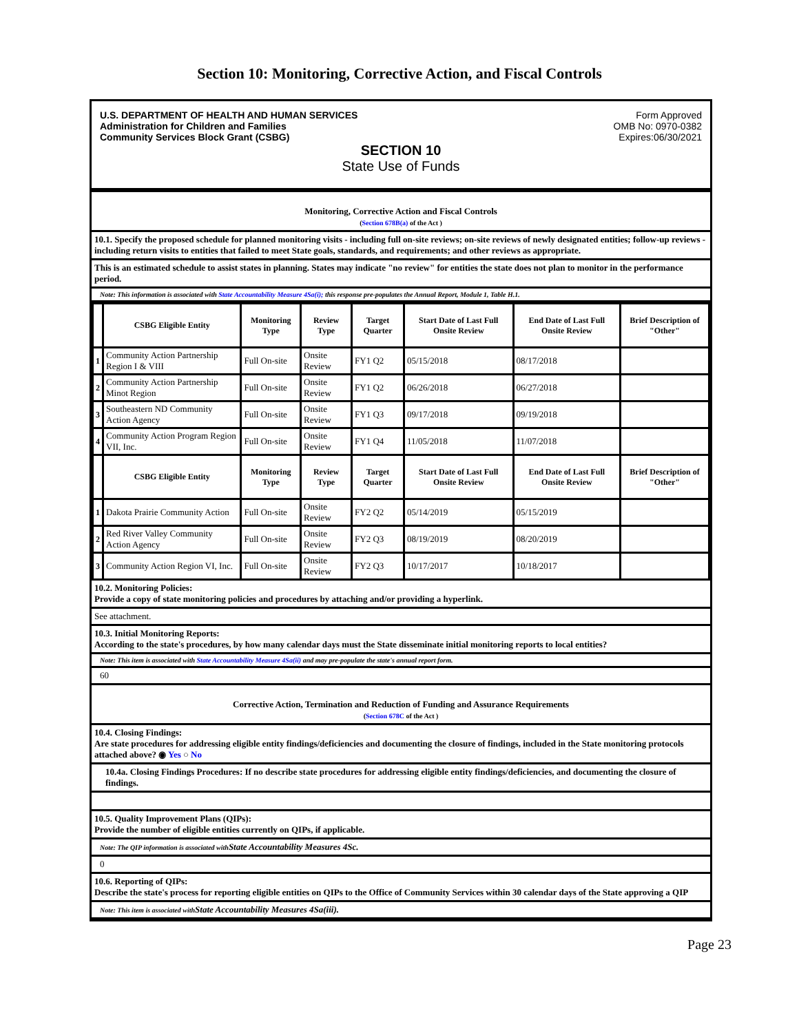Section 10: Monitoring, Corrective Action, and Fiscal Controls
U.S. DEPARTMENT OF HEALTH AND HUMAN SERVICES
Administration for Children and Families
Community Services Block Grant (CSBG)
Form Approved
OMB No: 0970-0382
Expires:06/30/2021
SECTION 10
State Use of Funds
Monitoring, Corrective Action and Fiscal Controls
(Section 678B(a) of the Act )
10.1. Specify the proposed schedule for planned monitoring visits - including full on-site reviews; on-site reviews of newly designated entities; follow-up reviews - including return visits to entities that failed to meet State goals, standards, and requirements; and other reviews as appropriate.
This is an estimated schedule to assist states in planning. States may indicate "no review" for entities the state does not plan to monitor in the performance period.
Note: This information is associated with State Accountability Measure 4Sa(i); this response pre-populates the Annual Report, Module 1, Table H.1.
| | CSBG Eligible Entity | Monitoring Type | Review Type | Target Quarter | Start Date of Last Full Onsite Review | End Date of Last Full Onsite Review | Brief Description of "Other" |
| --- | --- | --- | --- | --- | --- | --- | --- |
| 1 | Community Action Partnership Region I & VIII | Full On-site | Onsite Review | FY1 Q2 | 05/15/2018 | 08/17/2018 | |
| 2 | Community Action Partnership Minot Region | Full On-site | Onsite Review | FY1 Q2 | 06/26/2018 | 06/27/2018 | |
| 3 | Southeastern ND Community Action Agency | Full On-site | Onsite Review | FY1 Q3 | 09/17/2018 | 09/19/2018 | |
| 4 | Community Action Program Region VII, Inc. | Full On-site | Onsite Review | FY1 Q4 | 11/05/2018 | 11/07/2018 | |
| | CSBG Eligible Entity | Monitoring Type | Review Type | Target Quarter | Start Date of Last Full Onsite Review | End Date of Last Full Onsite Review | Brief Description of "Other" |
| 1 | Dakota Prairie Community Action | Full On-site | Onsite Review | FY2 Q2 | 05/14/2019 | 05/15/2019 | |
| 2 | Red River Valley Community Action Agency | Full On-site | Onsite Review | FY2 Q3 | 08/19/2019 | 08/20/2019 | |
| 3 | Community Action Region VI, Inc. | Full On-site | Onsite Review | FY2 Q3 | 10/17/2017 | 10/18/2017 | |
10.2. Monitoring Policies:
Provide a copy of state monitoring policies and procedures by attaching and/or providing a hyperlink.
See attachment.
10.3. Initial Monitoring Reports:
According to the state's procedures, by how many calendar days must the State disseminate initial monitoring reports to local entities?
Note: This item is associated with State Accountability Measure 4Sa(ii) and may pre-populate the state's annual report form.
60
Corrective Action, Termination and Reduction of Funding and Assurance Requirements
(Section 678C of the Act )
10.4. Closing Findings:
Are state procedures for addressing eligible entity findings/deficiencies and documenting the closure of findings, included in the State monitoring protocols attached above? ◉ Yes ○ No
10.4a. Closing Findings Procedures: If no describe state procedures for addressing eligible entity findings/deficiencies, and documenting the closure of findings.
10.5. Quality Improvement Plans (QIPs):
Provide the number of eligible entities currently on QIPs, if applicable.
Note: The QIP information is associated withState Accountability Measures 4Sc.
0
10.6. Reporting of QIPs:
Describe the state's process for reporting eligible entities on QIPs to the Office of Community Services within 30 calendar days of the State approving a QIP
Note: This item is associated withState Accountability Measures 4Sa(iii).
Page 23